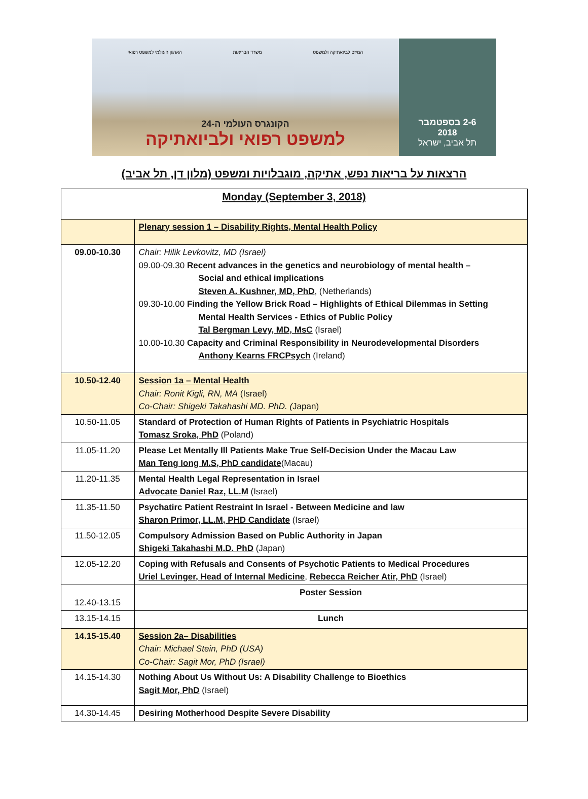הארגון העולמי למשפט רפואי משרד הבריאות המיזם לביואתיקה ולמשפט
הקונגרס העולמי ה-24
למשפט רפואי ולביואתיקה
2-6 בספטמבר
2018
תל אביב, ישראל
הרצאות על בריאות נפש, אתיקה, מוגבלויות ומשפט (מלון דן, תל אביב)
| Monday (September 3, 2018) | |
| | Plenary session 1 – Disability Rights, Mental Health Policy |
| 09.00-10.30 | Chair: Hilik Levkovitz, MD (Israel) 09.00-09.30 Recent advances in the genetics and neurobiology of mental health – Social and ethical implications Steven A. Kushner, MD, PhD , (Netherlands) 09.30-10.00 Finding the Yellow Brick Road – Highlights of Ethical Dilemmas in Setting Mental Health Services - Ethics of Public Policy Tal Bergman Levy, MD, MsC (Israel) 10.00-10.30 Capacity and Criminal Responsibility in Neurodevelopmental Disorders Anthony Kearns FRCPsych (Ireland) |
| 10.50-12.40 | Session 1a – Mental Health Chair: Ronit Kigli, RN, MA (Israel) Co-Chair: Shigeki Takahashi MD. PhD. ( Japan) |
| 10.50-11.05 | Standard of Protection of Human Rights of Patients in Psychiatric Hospitals Tomasz Sroka, PhD (Poland) |
| 11.05-11.20 | Please Let Mentally Ill Patients Make True Self-Decision Under the Macau Law Man Teng Iong M.S, PhD candidate (Macau) |
| 11.20-11.35 | Mental Health Legal Representation in Israel Advocate Daniel Raz, LL.M (Israel) |
| 11.35-11.50 | Psychatirc Patient Restraint In Israel - Between Medicine and law Sharon Primor, LL.M, PHD Candidate (Israel) |
| 11.50-12.05 | Compulsory Admission Based on Public Authority in Japan Shigeki Takahashi M.D. PhD (Japan) |
| 12.05-12.20 | Coping with Refusals and Consents of Psychotic Patients to Medical Procedures Uriel Levinger, Head of Internal Medicine , Rebecca Reicher Atir, PhD (Israel) |
| 12.40-13.15 | Poster Session |
| 13.15-14.15 | Lunch |
| 14.15-15.40 | Session 2a– Disabilities Chair: Michael Stein, PhD (USA) Co-Chair: Sagit Mor, PhD (Israel) |
| 14.15-14.30 | Nothing About Us Without Us: A Disability Challenge to Bioethics Sagit Mor, PhD (Israel) |
| 14.30-14.45 | Desiring Motherhood Despite Severe Disability |